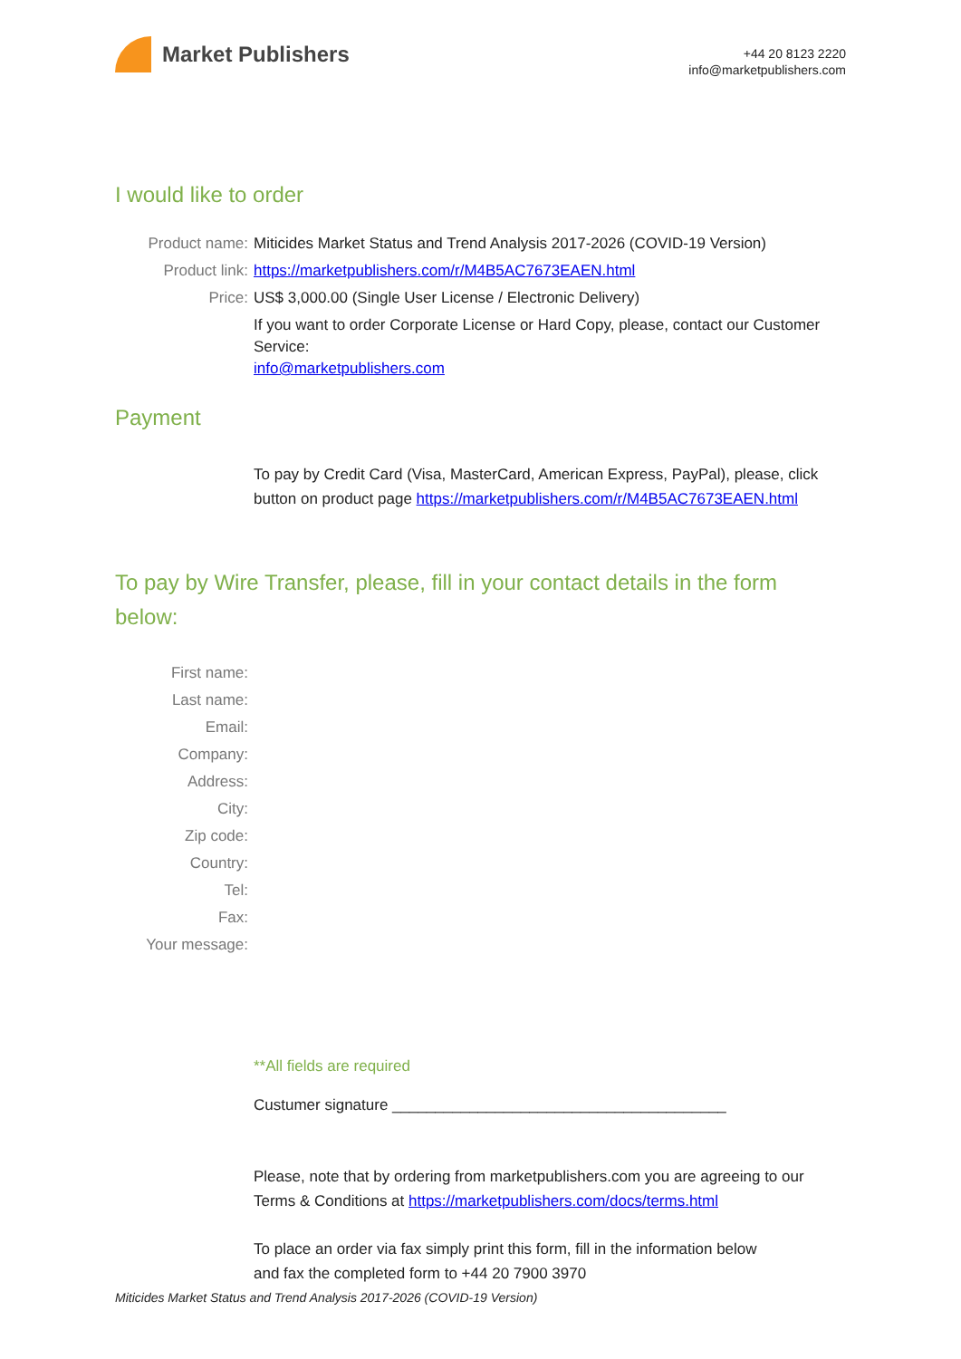Market Publishers
+44 20 8123 2220
info@marketpublishers.com
I would like to order
| Product name: | Miticides Market Status and Trend Analysis 2017-2026 (COVID-19 Version) |
| Product link: | https://marketpublishers.com/r/M4B5AC7673EAEN.html |
| Price: | US$ 3,000.00 (Single User License / Electronic Delivery) |
| | If you want to order Corporate License or Hard Copy, please, contact our Customer Service: info@marketpublishers.com |
Payment
To pay by Credit Card (Visa, MasterCard, American Express, PayPal), please, click button on product page https://marketpublishers.com/r/M4B5AC7673EAEN.html
To pay by Wire Transfer, please, fill in your contact details in the form below:
| First name: | |
| Last name: | |
| Email: | |
| Company: | |
| Address: | |
| City: | |
| Zip code: | |
| Country: | |
| Tel: | |
| Fax: | |
| Your message: | |
**All fields are required
Custumer signature _______________________________________
Please, note that by ordering from marketpublishers.com you are agreeing to our Terms & Conditions at https://marketpublishers.com/docs/terms.html
To place an order via fax simply print this form, fill in the information below
and fax the completed form to +44 20 7900 3970
Miticides Market Status and Trend Analysis 2017-2026 (COVID-19 Version)